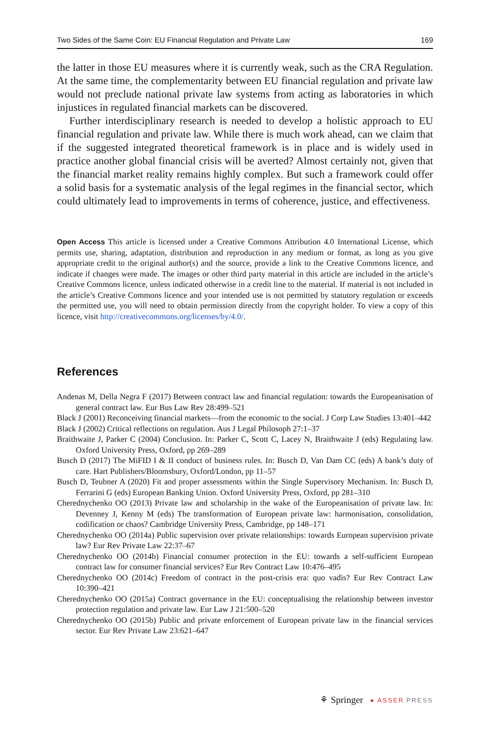Two Sides of the Same Coin: EU Financial Regulation and Private Law 169
the latter in those EU measures where it is currently weak, such as the CRA Regulation. At the same time, the complementarity between EU financial regulation and private law would not preclude national private law systems from acting as laboratories in which injustices in regulated financial markets can be discovered.
Further interdisciplinary research is needed to develop a holistic approach to EU financial regulation and private law. While there is much work ahead, can we claim that if the suggested integrated theoretical framework is in place and is widely used in practice another global financial crisis will be averted? Almost certainly not, given that the financial market reality remains highly complex. But such a framework could offer a solid basis for a systematic analysis of the legal regimes in the financial sector, which could ultimately lead to improvements in terms of coherence, justice, and effectiveness.
Open Access This article is licensed under a Creative Commons Attribution 4.0 International License, which permits use, sharing, adaptation, distribution and reproduction in any medium or format, as long as you give appropriate credit to the original author(s) and the source, provide a link to the Creative Commons licence, and indicate if changes were made. The images or other third party material in this article are included in the article’s Creative Commons licence, unless indicated otherwise in a credit line to the material. If material is not included in the article’s Creative Commons licence and your intended use is not permitted by statutory regulation or exceeds the permitted use, you will need to obtain permission directly from the copyright holder. To view a copy of this licence, visit http://creativecommons.org/licenses/by/4.0/.
References
Andenas M, Della Negra F (2017) Between contract law and financial regulation: towards the Europeanisation of general contract law. Eur Bus Law Rev 28:499–521
Black J (2001) Reconceiving financial markets—from the economic to the social. J Corp Law Studies 13:401–442
Black J (2002) Critical reflections on regulation. Aus J Legal Philosoph 27:1–37
Braithwaite J, Parker C (2004) Conclusion. In: Parker C, Scott C, Lacey N, Braithwaite J (eds) Regulating law. Oxford University Press, Oxford, pp 269–289
Busch D (2017) The MiFID I & II conduct of business rules. In: Busch D, Van Dam CC (eds) A bank’s duty of care. Hart Publishers/Bloomsbury, Oxford/London, pp 11–57
Busch D, Teubner A (2020) Fit and proper assessments within the Single Supervisory Mechanism. In: Busch D, Ferrarini G (eds) European Banking Union. Oxford University Press, Oxford, pp 281–310
Cherednychenko OO (2013) Private law and scholarship in the wake of the Europeanisation of private law. In: Devenney J, Kenny M (eds) The transformation of European private law: harmonisation, consolidation, codification or chaos? Cambridge University Press, Cambridge, pp 148–171
Cherednychenko OO (2014a) Public supervision over private relationships: towards European supervision private law? Eur Rev Private Law 22:37–67
Cherednychenko OO (2014b) Financial consumer protection in the EU: towards a self-sufficient European contract law for consumer financial services? Eur Rev Contract Law 10:476–495
Cherednychenko OO (2014c) Freedom of contract in the post-crisis era: quo vadis? Eur Rev Contract Law 10:390–421
Cherednychenko OO (2015a) Contract governance in the EU: conceptualising the relationship between investor protection regulation and private law. Eur Law J 21:500–520
Cherednychenko OO (2015b) Public and private enforcement of European private law in the financial services sector. Eur Rev Private Law 23:621–647
⚘ Springer ● ASSER PRESS